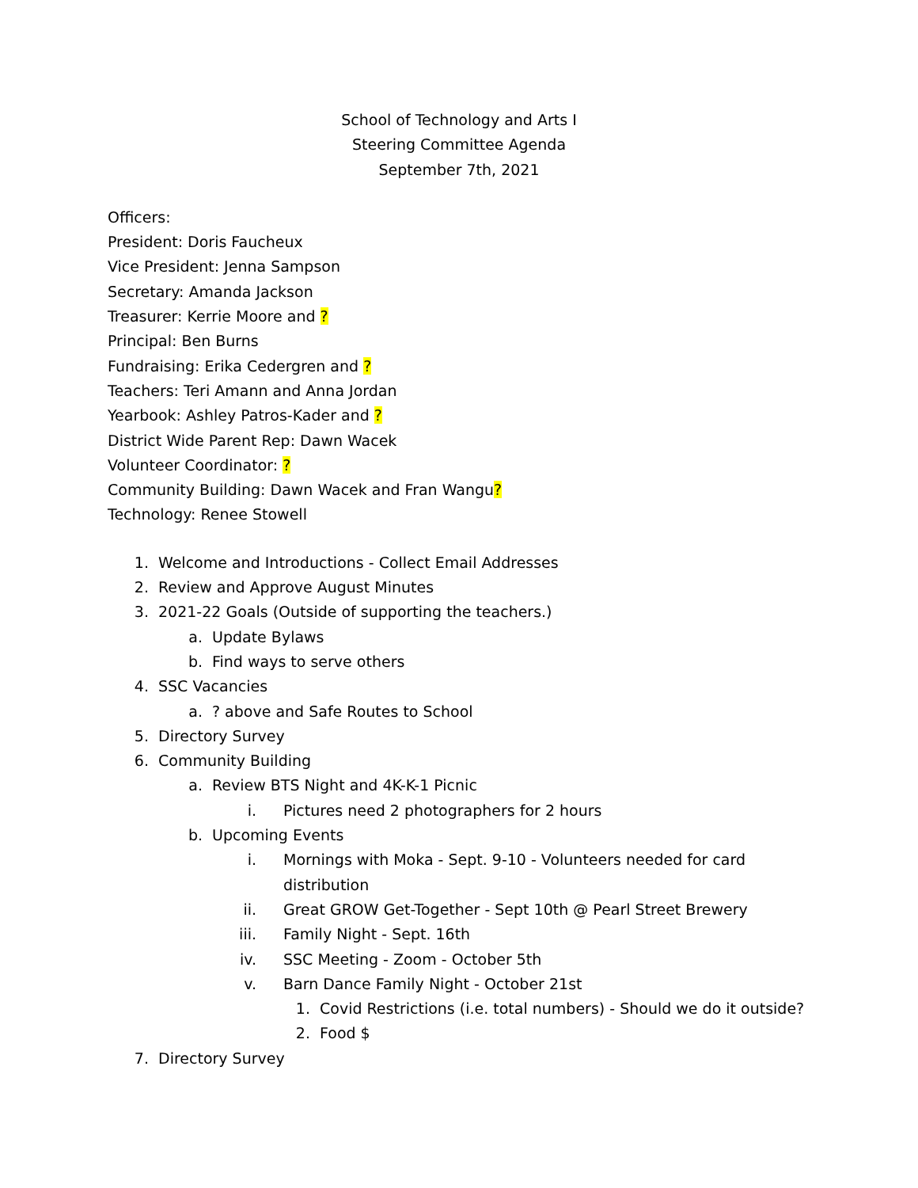School of Technology and Arts I
Steering Committee Agenda
September 7th, 2021
Officers:
President: Doris Faucheux
Vice President: Jenna Sampson
Secretary: Amanda Jackson
Treasurer: Kerrie Moore and ?
Principal: Ben Burns
Fundraising: Erika Cedergren and ?
Teachers: Teri Amann and Anna Jordan
Yearbook: Ashley Patros-Kader and ?
District Wide Parent Rep: Dawn Wacek
Volunteer Coordinator: ?
Community Building: Dawn Wacek and Fran Wangu?
Technology: Renee Stowell
1. Welcome and Introductions - Collect Email Addresses
2. Review and Approve August Minutes
3. 2021-22 Goals (Outside of supporting the teachers.)
a. Update Bylaws
b. Find ways to serve others
4. SSC Vacancies
a.? above and Safe Routes to School
5. Directory Survey
6. Community Building
a. Review BTS Night and 4K-K-1 Picnic
i. Pictures need 2 photographers for 2 hours
b. Upcoming Events
i. Mornings with Moka - Sept. 9-10 - Volunteers needed for card distribution
ii. Great GROW Get-Together - Sept 10th @ Pearl Street Brewery
iii. Family Night - Sept. 16th
iv. SSC Meeting - Zoom - October 5th
v. Barn Dance Family Night - October 21st
1. Covid Restrictions (i.e. total numbers) - Should we do it outside?
2. Food $
7. Directory Survey